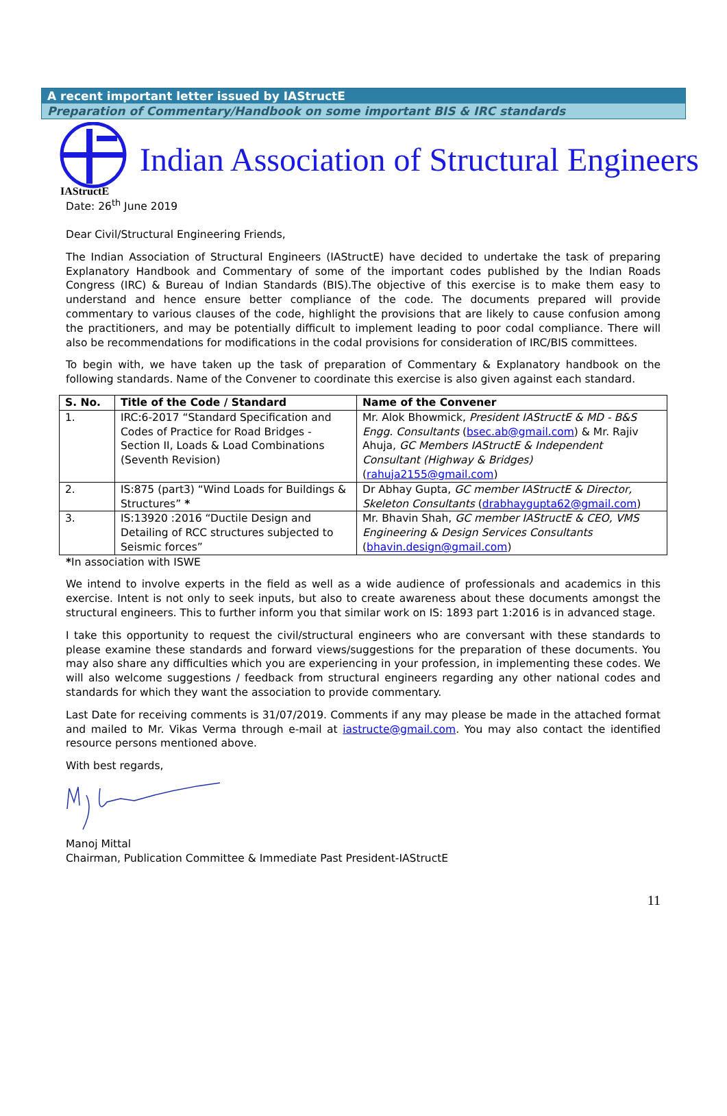A recent important letter issued by IAStructE
Preparation of Commentary/Handbook on some important BIS & IRC standards
IAStructE
Indian Association of Structural Engineers
Date: 26<sup>th</sup> June 2019
Dear Civil/Structural Engineering Friends,
The Indian Association of Structural Engineers (IAStructE) have decided to undertake the task of preparing Explanatory Handbook and Commentary of some of the important codes published by the Indian Roads Congress (IRC) & Bureau of Indian Standards (BIS).The objective of this exercise is to make them easy to understand and hence ensure better compliance of the code. The documents prepared will provide commentary to various clauses of the code, highlight the provisions that are likely to cause confusion among the practitioners, and may be potentially difficult to implement leading to poor codal compliance. There will also be recommendations for modifications in the codal provisions for consideration of IRC/BIS committees.
To begin with, we have taken up the task of preparation of Commentary & Explanatory handbook on the following standards. Name of the Convener to coordinate this exercise is also given against each standard.
| S. No. | Title of the Code / Standard | Name of the Convener |
| --- | --- | --- |
| 1. | IRC:6-2017 “Standard Specification and Codes of Practice for Road Bridges - Section II, Loads & Load Combinations (Seventh Revision) | Mr. Alok Bhowmick, President IAStructE & MD - B&S Engg. Consultants ( bsec.ab@gmail.com ) & Mr. Rajiv Ahuja, GC Members IAStructE & Independent Consultant (Highway & Bridges) ( rahuja2155@gmail.com ) |
| 2. | IS:875 (part3) “Wind Loads for Buildings & Structures” * | Dr Abhay Gupta, GC member IAStructE & Director, Skeleton Consultants ( drabhaygupta62@gmail.com ) |
| 3. | IS:13920 :2016 “Ductile Design and Detailing of RCC structures subjected to Seismic forces” | Mr. Bhavin Shah, GC member IAStructE & CEO, VMS Engineering & Design Services Consultants ( bhavin.design@gmail.com ) |
*In association with ISWE
We intend to involve experts in the field as well as a wide audience of professionals and academics in this exercise. Intent is not only to seek inputs, but also to create awareness about these documents amongst the structural engineers. This to further inform you that similar work on IS: 1893 part 1:2016 is in advanced stage.
I take this opportunity to request the civil/structural engineers who are conversant with these standards to please examine these standards and forward views/suggestions for the preparation of these documents. You may also share any difficulties which you are experiencing in your profession, in implementing these codes. We will also welcome suggestions / feedback from structural engineers regarding any other national codes and standards for which they want the association to provide commentary.
Last Date for receiving comments is 31/07/2019. Comments if any may please be made in the attached format and mailed to Mr. Vikas Verma through e-mail at iastructe@gmail.com. You may also contact the identified resource persons mentioned above.
With best regards,
Manoj Mittal
Chairman, Publication Committee & Immediate Past President-IAStructE
11